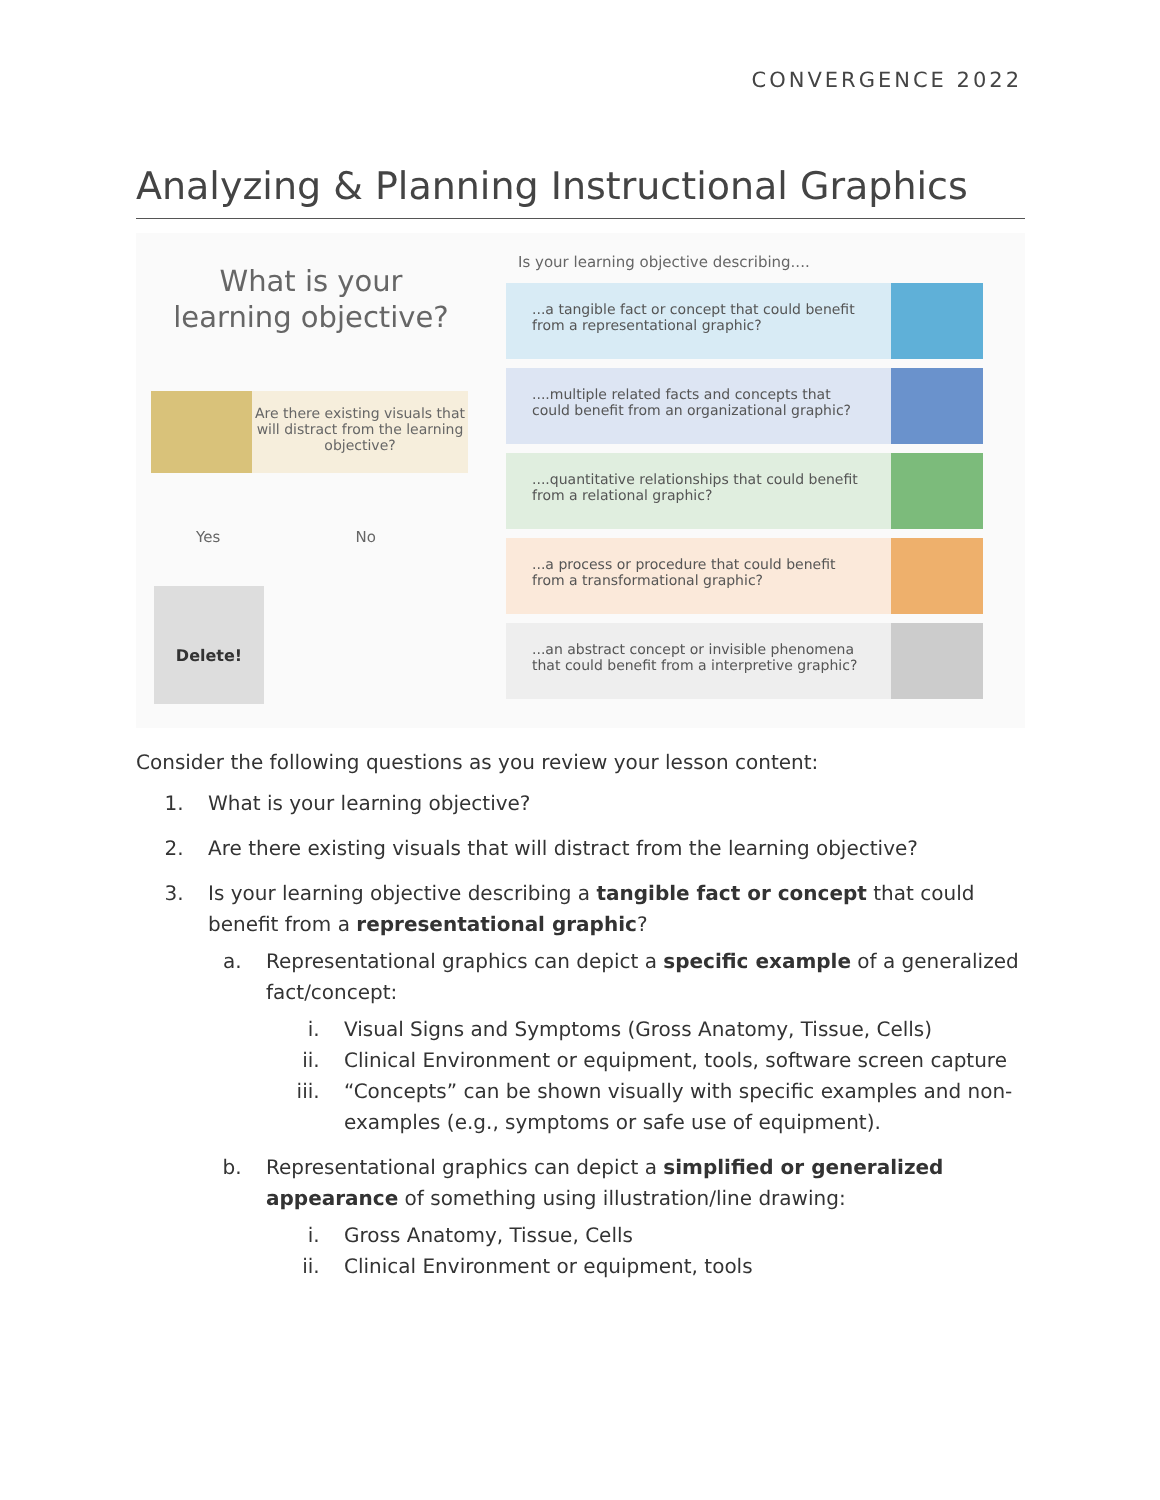CONVERGENCE 2022
Analyzing & Planning Instructional Graphics
What is your
learning objective?
Are there existing visuals that will distract from the learning objective?
Yes No
Delete!
Is your learning objective describing....
...a tangible fact or concept that could benefit from a representational graphic?
....multiple related facts and concepts that could benefit from an organizational graphic?
....quantitative relationships that could benefit from a relational graphic?
...a process or procedure that could benefit from a transformational graphic?
...an abstract concept or invisible phenomena that could benefit from a interpretive graphic?
Consider the following questions as you review your lesson content:
1. What is your learning objective?
2. Are there existing visuals that will distract from the learning objective?
3. Is your learning objective describing a tangible fact or concept that could benefit from a representational graphic?
a. Representational graphics can depict a specific example of a generalized fact/concept:
i. Visual Signs and Symptoms (Gross Anatomy, Tissue, Cells)
ii. Clinical Environment or equipment, tools, software screen capture
iii. “Concepts” can be shown visually with specific examples and non-examples (e.g., symptoms or safe use of equipment).
b. Representational graphics can depict a simplified or generalized appearance of something using illustration/line drawing:
i. Gross Anatomy, Tissue, Cells
ii. Clinical Environment or equipment, tools